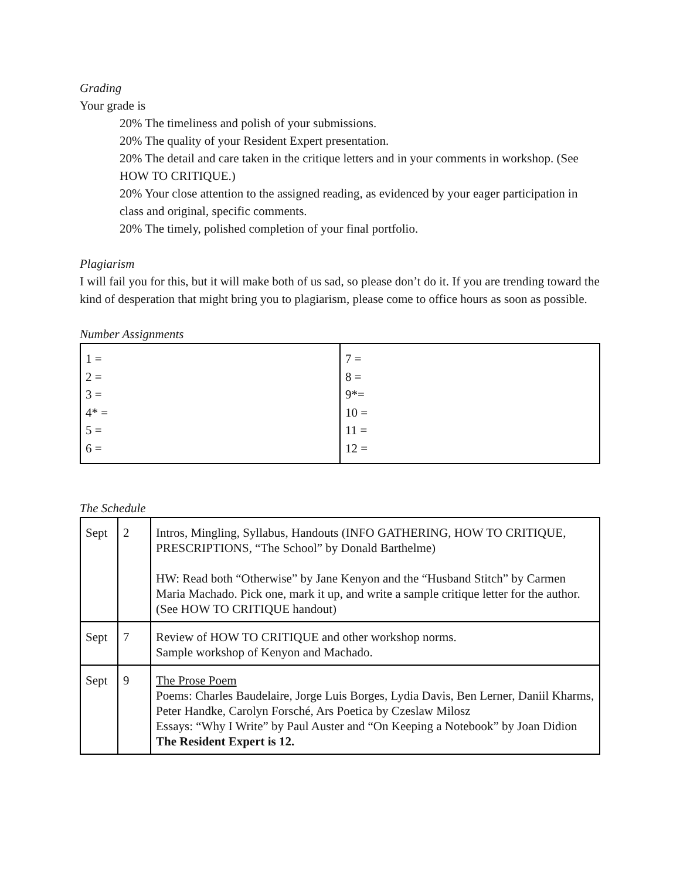Grading
Your grade is
20% The timeliness and polish of your submissions.
20% The quality of your Resident Expert presentation.
20% The detail and care taken in the critique letters and in your comments in workshop. (See HOW TO CRITIQUE.)
20% Your close attention to the assigned reading, as evidenced by your eager participation in class and original, specific comments.
20% The timely, polished completion of your final portfolio.
Plagiarism
I will fail you for this, but it will make both of us sad, so please don’t do it. If you are trending toward the kind of desperation that might bring you to plagiarism, please come to office hours as soon as possible.
Number Assignments
| 1 = 2 = 3 = 4* = 5 = 6 = | 7 = 8 = 9*= 10 = 11 = 12 = |
The Schedule
| Sept | 2 | Intros, Mingling, Syllabus, Handouts (INFO GATHERING, HOW TO CRITIQUE, PRESCRIPTIONS, “The School” by Donald Barthelme) HW: Read both “Otherwise” by Jane Kenyon and the “Husband Stitch” by Carmen Maria Machado. Pick one, mark it up, and write a sample critique letter for the author. (See HOW TO CRITIQUE handout) |
| Sept | 7 | Review of HOW TO CRITIQUE and other workshop norms. Sample workshop of Kenyon and Machado. |
| Sept | 9 | The Prose Poem Poems: Charles Baudelaire, Jorge Luis Borges, Lydia Davis, Ben Lerner, Daniil Kharms, Peter Handke, Carolyn Forsché, Ars Poetica by Czeslaw Milosz Essays: “Why I Write” by Paul Auster and “On Keeping a Notebook” by Joan Didion The Resident Expert is 12. |